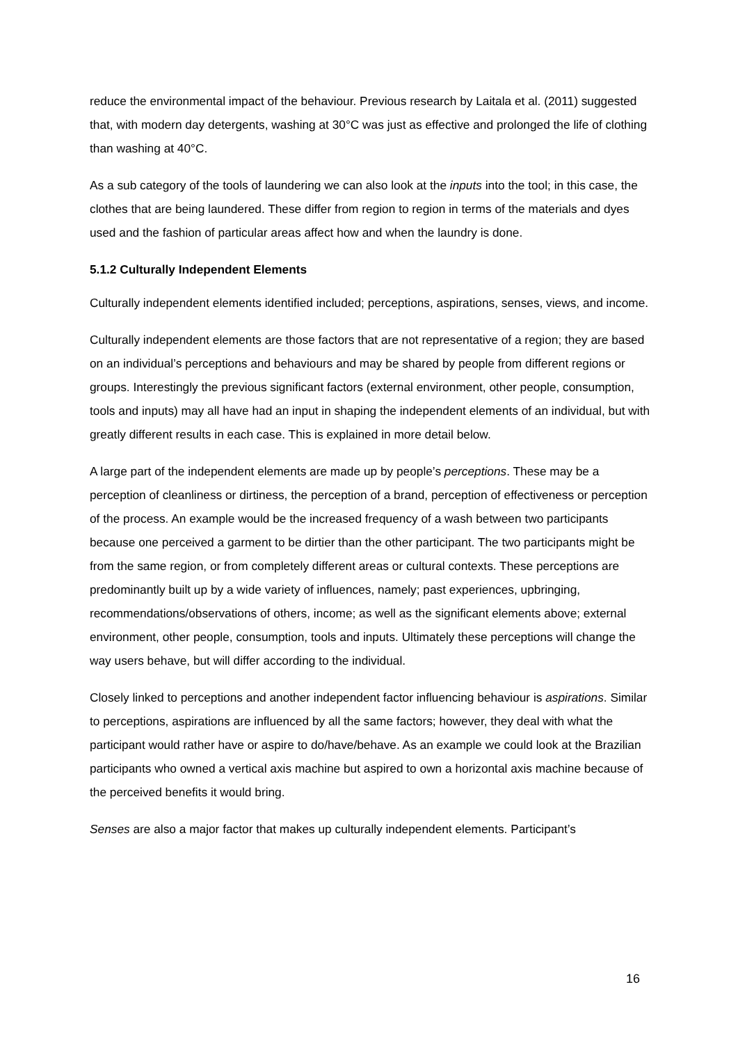reduce the environmental impact of the behaviour. Previous research by Laitala et al. (2011) suggested that, with modern day detergents, washing at 30°C was just as effective and prolonged the life of clothing than washing at 40°C.
As a sub category of the tools of laundering we can also look at the inputs into the tool; in this case, the clothes that are being laundered. These differ from region to region in terms of the materials and dyes used and the fashion of particular areas affect how and when the laundry is done.
5.1.2 Culturally Independent Elements
Culturally independent elements identified included; perceptions, aspirations, senses, views, and income.
Culturally independent elements are those factors that are not representative of a region; they are based on an individual’s perceptions and behaviours and may be shared by people from different regions or groups. Interestingly the previous significant factors (external environment, other people, consumption, tools and inputs) may all have had an input in shaping the independent elements of an individual, but with greatly different results in each case. This is explained in more detail below.
A large part of the independent elements are made up by people’s perceptions. These may be a perception of cleanliness or dirtiness, the perception of a brand, perception of effectiveness or perception of the process. An example would be the increased frequency of a wash between two participants because one perceived a garment to be dirtier than the other participant. The two participants might be from the same region, or from completely different areas or cultural contexts. These perceptions are predominantly built up by a wide variety of influences, namely; past experiences, upbringing, recommendations/observations of others, income; as well as the significant elements above; external environment, other people, consumption, tools and inputs. Ultimately these perceptions will change the way users behave, but will differ according to the individual.
Closely linked to perceptions and another independent factor influencing behaviour is aspirations. Similar to perceptions, aspirations are influenced by all the same factors; however, they deal with what the participant would rather have or aspire to do/have/behave. As an example we could look at the Brazilian participants who owned a vertical axis machine but aspired to own a horizontal axis machine because of the perceived benefits it would bring.
Senses are also a major factor that makes up culturally independent elements. Participant’s
16